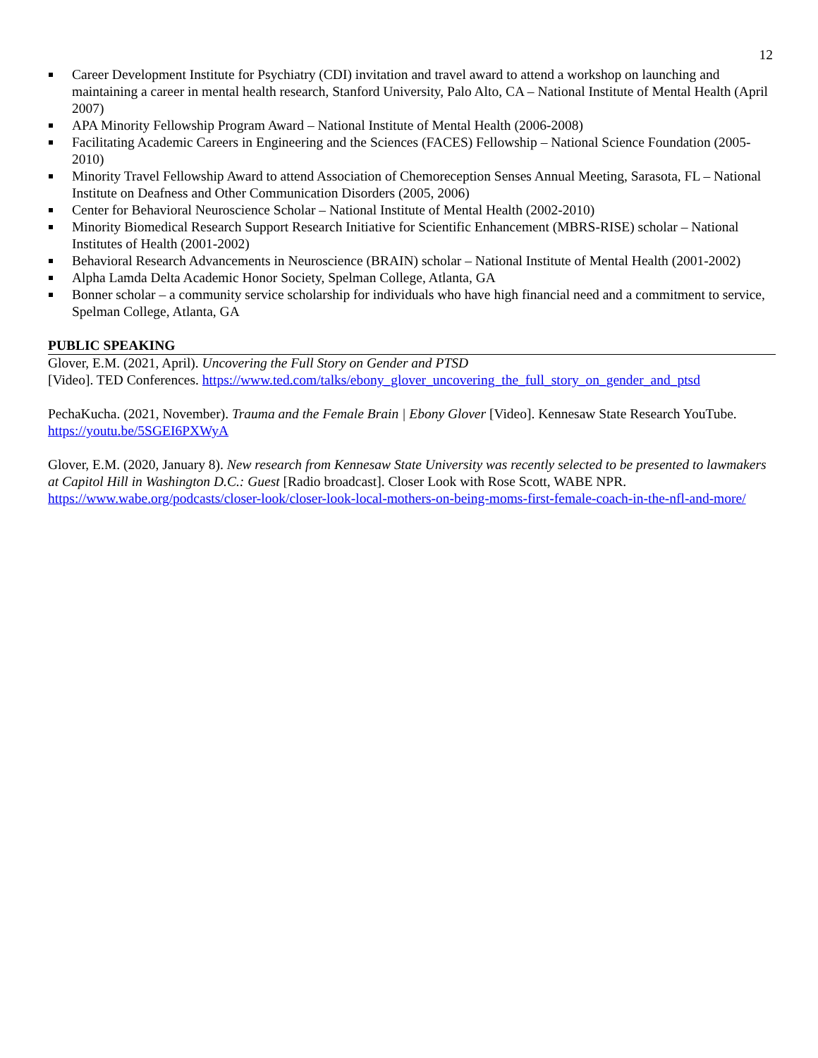12
Career Development Institute for Psychiatry (CDI) invitation and travel award to attend a workshop on launching and maintaining a career in mental health research, Stanford University, Palo Alto, CA – National Institute of Mental Health (April 2007)
APA Minority Fellowship Program Award – National Institute of Mental Health (2006-2008)
Facilitating Academic Careers in Engineering and the Sciences (FACES) Fellowship – National Science Foundation (2005-2010)
Minority Travel Fellowship Award to attend Association of Chemoreception Senses Annual Meeting, Sarasota, FL – National Institute on Deafness and Other Communication Disorders (2005, 2006)
Center for Behavioral Neuroscience Scholar – National Institute of Mental Health (2002-2010)
Minority Biomedical Research Support Research Initiative for Scientific Enhancement (MBRS-RISE) scholar – National Institutes of Health (2001-2002)
Behavioral Research Advancements in Neuroscience (BRAIN) scholar – National Institute of Mental Health (2001-2002)
Alpha Lamda Delta Academic Honor Society, Spelman College, Atlanta, GA
Bonner scholar – a community service scholarship for individuals who have high financial need and a commitment to service, Spelman College, Atlanta, GA
PUBLIC SPEAKING
Glover, E.M. (2021, April). Uncovering the Full Story on Gender and PTSD
[Video]. TED Conferences. https://www.ted.com/talks/ebony_glover_uncovering_the_full_story_on_gender_and_ptsd
PechaKucha. (2021, November). Trauma and the Female Brain | Ebony Glover [Video]. Kennesaw State Research YouTube. https://youtu.be/5SGEI6PXWyA
Glover, E.M. (2020, January 8). New research from Kennesaw State University was recently selected to be presented to lawmakers at Capitol Hill in Washington D.C.: Guest [Radio broadcast]. Closer Look with Rose Scott, WABE NPR. https://www.wabe.org/podcasts/closer-look/closer-look-local-mothers-on-being-moms-first-female-coach-in-the-nfl-and-more/